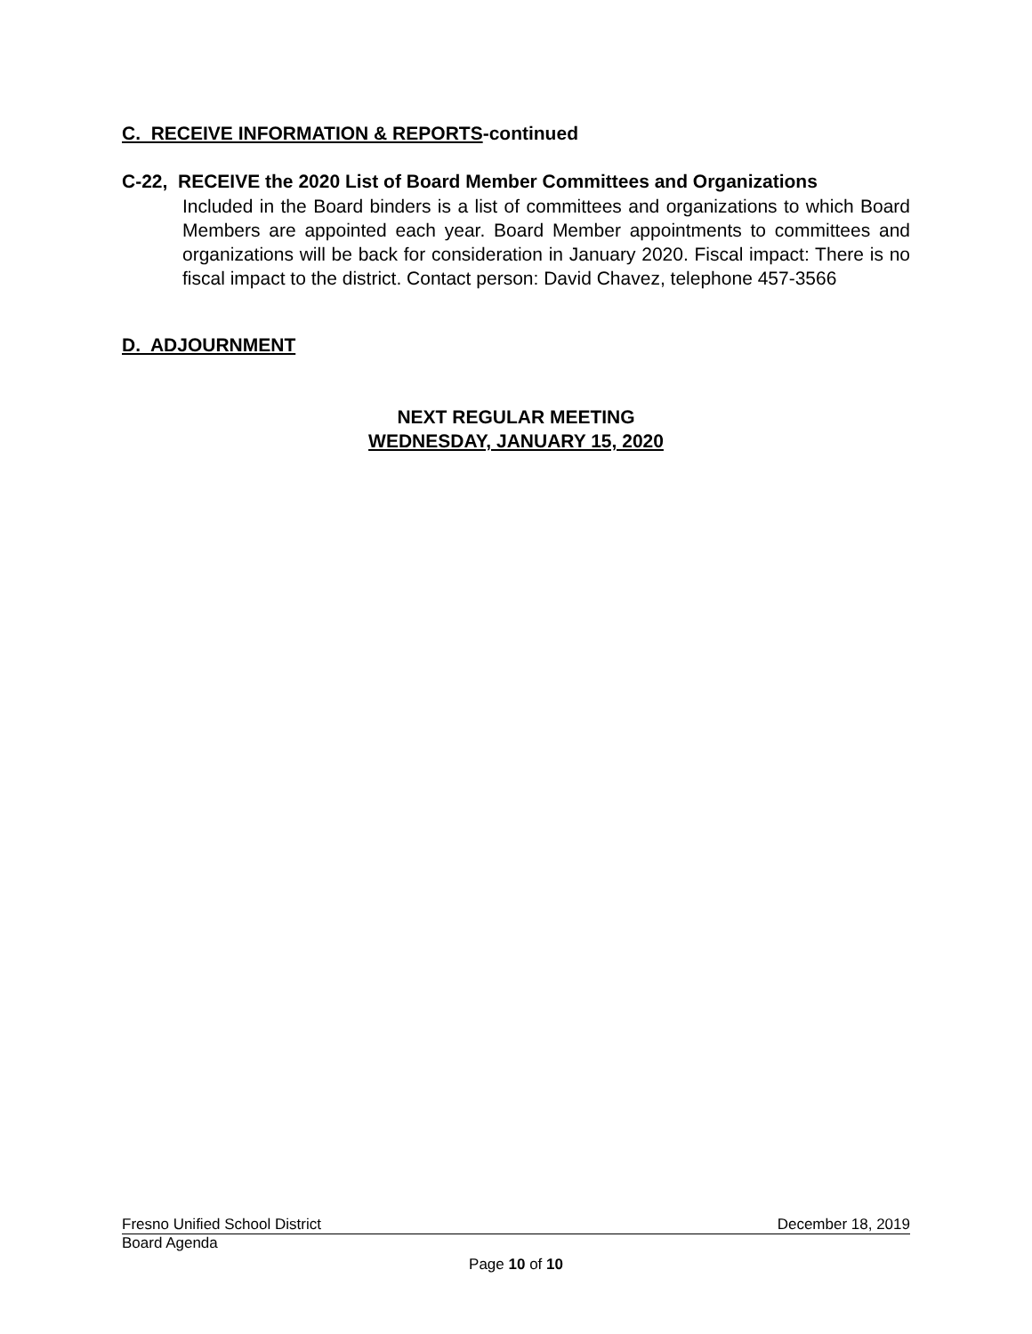C. RECEIVE INFORMATION & REPORTS-continued
C-22, RECEIVE the 2020 List of Board Member Committees and Organizations
Included in the Board binders is a list of committees and organizations to which Board Members are appointed each year. Board Member appointments to committees and organizations will be back for consideration in January 2020. Fiscal impact: There is no fiscal impact to the district. Contact person: David Chavez, telephone 457-3566
D. ADJOURNMENT
NEXT REGULAR MEETING
WEDNESDAY, JANUARY 15, 2020
Fresno Unified School District December 18, 2019
Board Agenda
Page 10 of 10